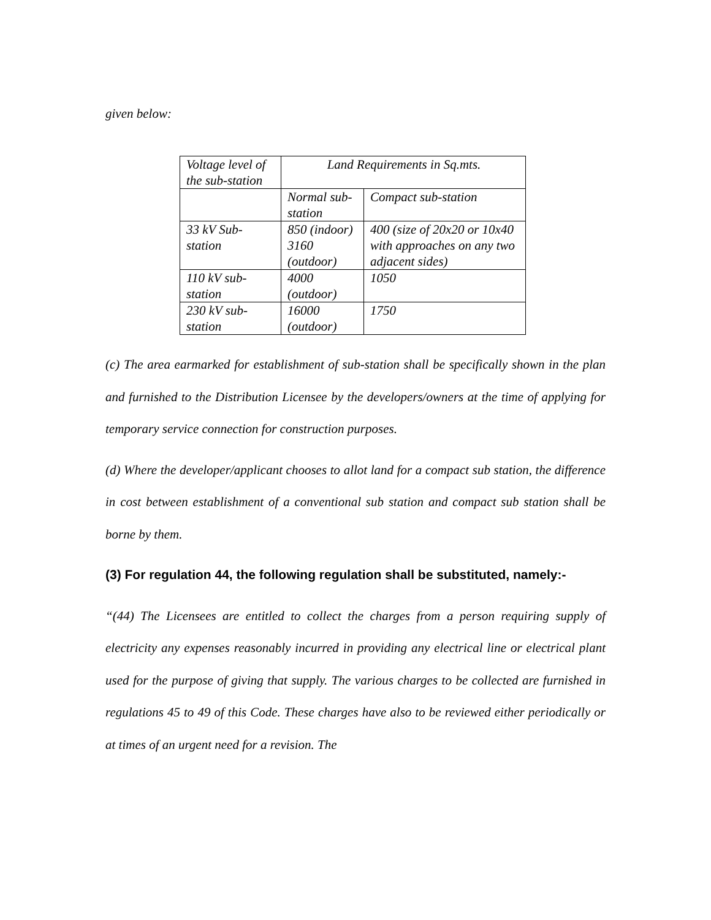given below:
| Voltage level of the sub-station | Land Requirements in Sq.mts. | |
| | Normal sub-station | Compact sub-station |
| 33 kV Sub-station | 850 (indoor) 3160 (outdoor) | 400 (size of 20x20 or 10x40 with approaches on any two adjacent sides) |
| 110 kV sub-station | 4000 (outdoor) | 1050 |
| 230 kV sub-station | 16000 (outdoor) | 1750 |
(c) The area earmarked for establishment of sub-station shall be specifically shown in the plan and furnished to the Distribution Licensee by the developers/owners at the time of applying for temporary service connection for construction purposes.
(d) Where the developer/applicant chooses to allot land for a compact sub station, the difference in cost between establishment of a conventional sub station and compact sub station shall be borne by them.
(3) For regulation 44, the following regulation shall be substituted, namely:-
“(44) The Licensees are entitled to collect the charges from a person requiring supply of electricity any expenses reasonably incurred in providing any electrical line or electrical plant used for the purpose of giving that supply. The various charges to be collected are furnished in regulations 45 to 49 of this Code. These charges have also to be reviewed either periodically or at times of an urgent need for a revision. The